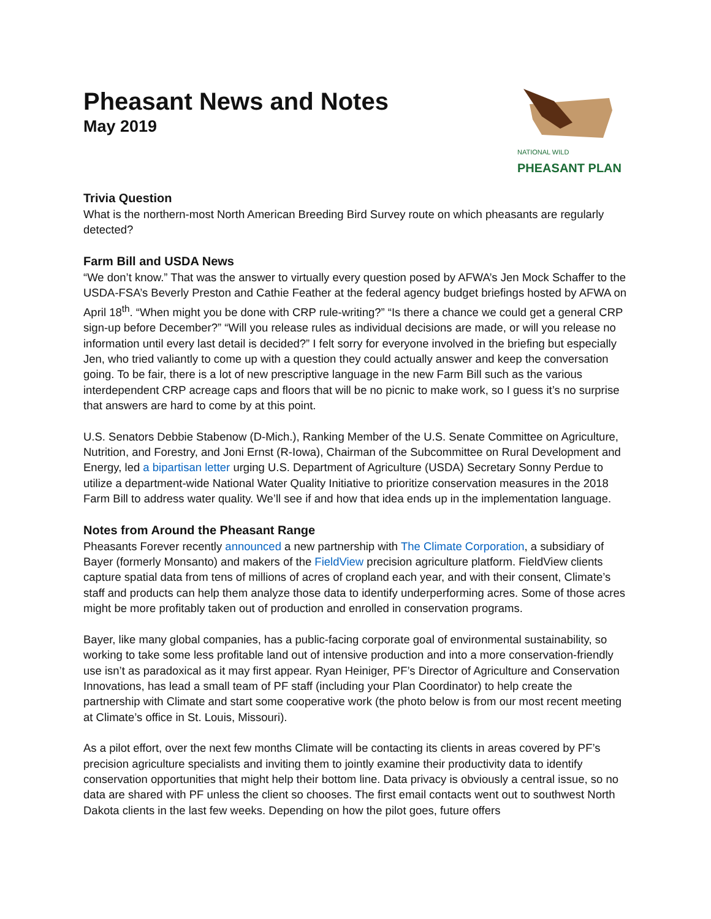Pheasant News and Notes
May 2019
NATIONAL WILD
PHEASANT PLAN
Trivia Question
What is the northern-most North American Breeding Bird Survey route on which pheasants are regularly detected?
Farm Bill and USDA News
“We don’t know.” That was the answer to virtually every question posed by AFWA’s Jen Mock Schaffer to the USDA-FSA’s Beverly Preston and Cathie Feather at the federal agency budget briefings hosted by AFWA on April 18<sup>th</sup>. “When might you be done with CRP rule-writing?” “Is there a chance we could get a general CRP sign-up before December?” “Will you release rules as individual decisions are made, or will you release no information until every last detail is decided?” I felt sorry for everyone involved in the briefing but especially Jen, who tried valiantly to come up with a question they could actually answer and keep the conversation going. To be fair, there is a lot of new prescriptive language in the new Farm Bill such as the various interdependent CRP acreage caps and floors that will be no picnic to make work, so I guess it’s no surprise that answers are hard to come by at this point.
U.S. Senators Debbie Stabenow (D-Mich.), Ranking Member of the U.S. Senate Committee on Agriculture, Nutrition, and Forestry, and Joni Ernst (R-Iowa), Chairman of the Subcommittee on Rural Development and Energy, led a bipartisan letter urging U.S. Department of Agriculture (USDA) Secretary Sonny Perdue to utilize a department-wide National Water Quality Initiative to prioritize conservation measures in the 2018 Farm Bill to address water quality. We’ll see if and how that idea ends up in the implementation language.
Notes from Around the Pheasant Range
Pheasants Forever recently announced a new partnership with The Climate Corporation, a subsidiary of Bayer (formerly Monsanto) and makers of the FieldView precision agriculture platform. FieldView clients capture spatial data from tens of millions of acres of cropland each year, and with their consent, Climate’s staff and products can help them analyze those data to identify underperforming acres. Some of those acres might be more profitably taken out of production and enrolled in conservation programs.
Bayer, like many global companies, has a public-facing corporate goal of environmental sustainability, so working to take some less profitable land out of intensive production and into a more conservation-friendly use isn’t as paradoxical as it may first appear. Ryan Heiniger, PF’s Director of Agriculture and Conservation Innovations, has lead a small team of PF staff (including your Plan Coordinator) to help create the partnership with Climate and start some cooperative work (the photo below is from our most recent meeting at Climate’s office in St. Louis, Missouri).
As a pilot effort, over the next few months Climate will be contacting its clients in areas covered by PF’s precision agriculture specialists and inviting them to jointly examine their productivity data to identify conservation opportunities that might help their bottom line. Data privacy is obviously a central issue, so no data are shared with PF unless the client so chooses. The first email contacts went out to southwest North Dakota clients in the last few weeks. Depending on how the pilot goes, future offers